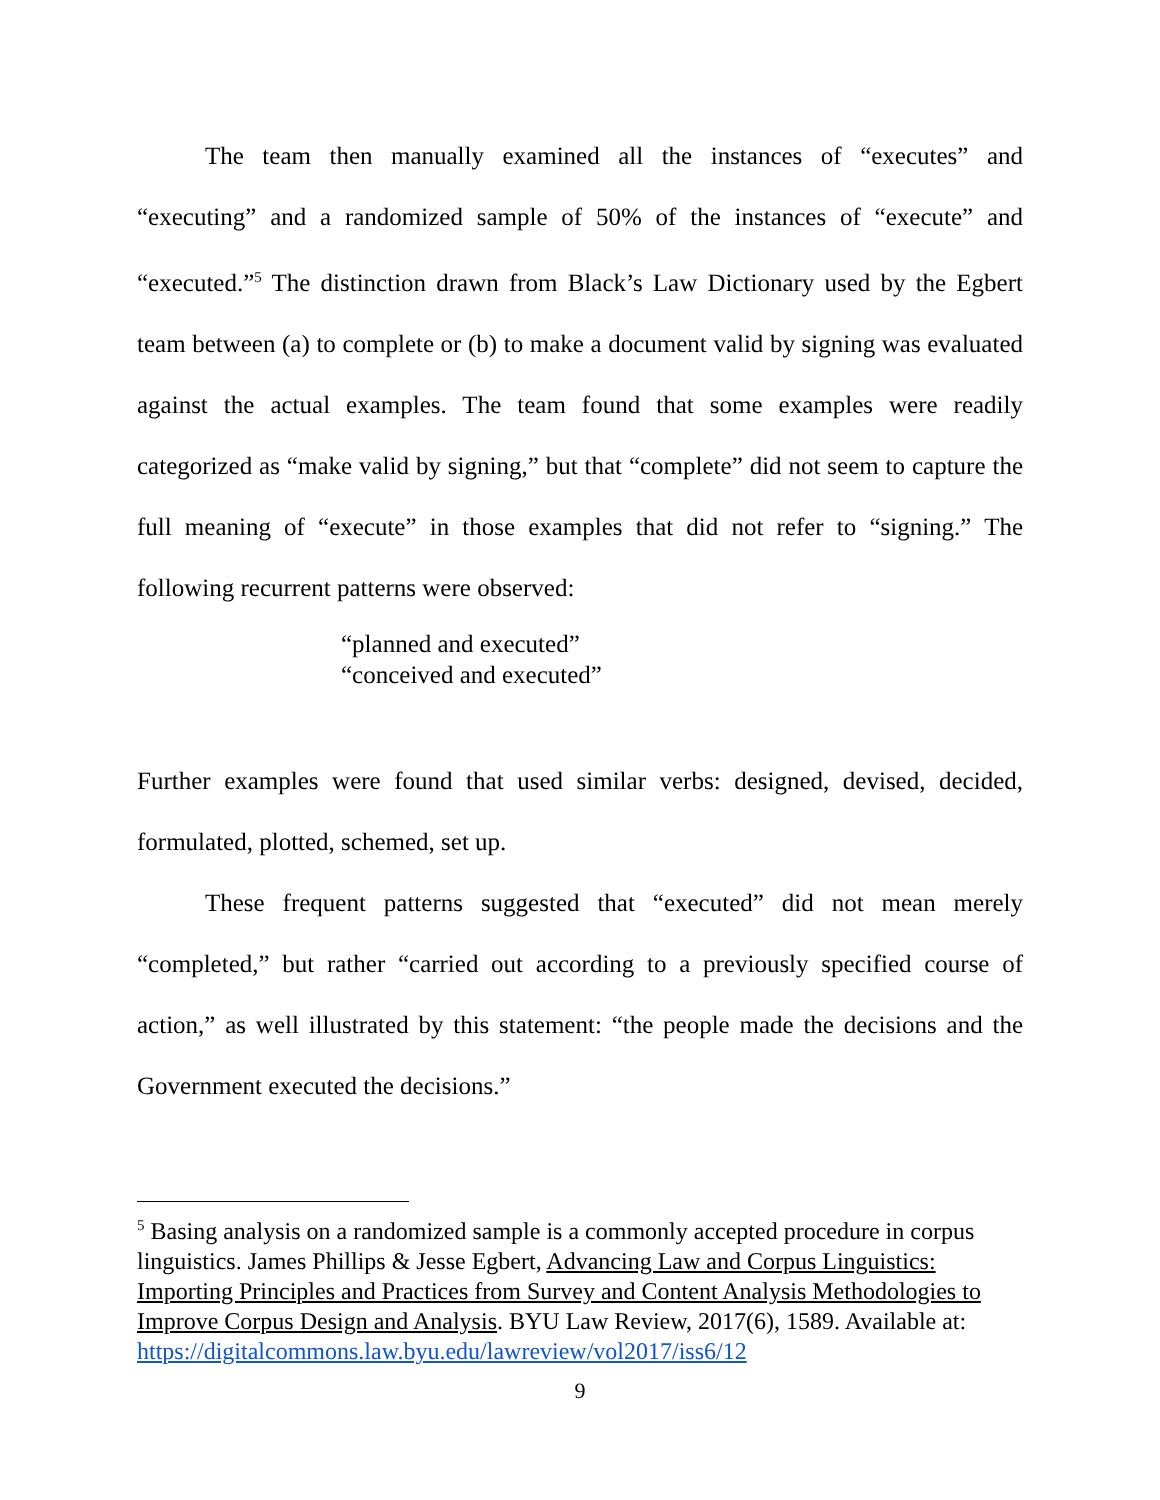The team then manually examined all the instances of “executes” and “executing” and a randomized sample of 50% of the instances of “execute” and “executed.”<sup>5</sup> The distinction drawn from Black’s Law Dictionary used by the Egbert team between (a) to complete or (b) to make a document valid by signing was evaluated against the actual examples. The team found that some examples were readily categorized as “make valid by signing,” but that “complete” did not seem to capture the full meaning of “execute” in those examples that did not refer to “signing.” The following recurrent patterns were observed:
“planned and executed”
“conceived and executed”
Further examples were found that used similar verbs: designed, devised, decided, formulated, plotted, schemed, set up.
These frequent patterns suggested that “executed” did not mean merely “completed,” but rather “carried out according to a previously specified course of action,” as well illustrated by this statement: “the people made the decisions and the Government executed the decisions.”
<sup>5</sup> Basing analysis on a randomized sample is a commonly accepted procedure in corpus linguistics. James Phillips & Jesse Egbert, Advancing Law and Corpus Linguistics: Importing Principles and Practices from Survey and Content Analysis Methodologies to Improve Corpus Design and Analysis. BYU Law Review, 2017(6), 1589. Available at:
https://digitalcommons.law.byu.edu/lawreview/vol2017/iss6/12
9